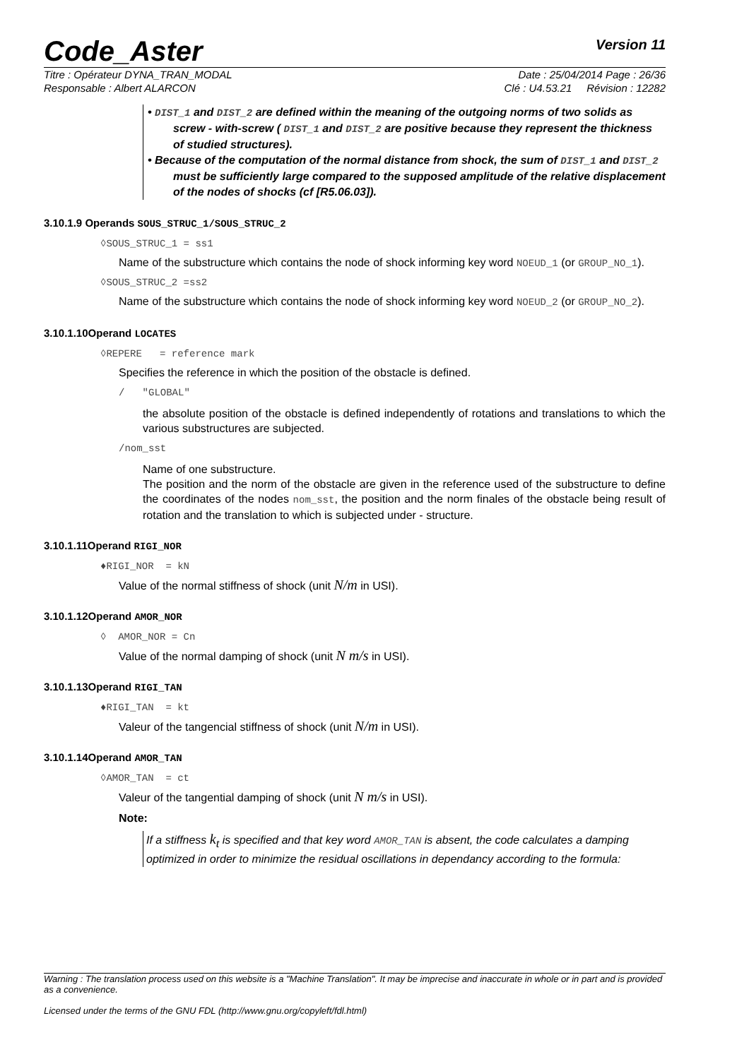Code_Aster
Version 11
Titre : Opérateur DYNA_TRAN_MODAL Date : 25/04/2014 Page : 26/36
Responsable : Albert ALARCON Clé : U4.53.21 Révision : 12282
• DIST_1 and DIST_2 are defined within the meaning of the outgoing norms of two solids as screw - with-screw ( DIST_1 and DIST_2 are positive because they represent the thickness of studied structures).
• Because of the computation of the normal distance from shock, the sum of DIST_1 and DIST_2 must be sufficiently large compared to the supposed amplitude of the relative displacement of the nodes of shocks (cf [R5.06.03]).
3.10.1.9 Operands SOUS_STRUC_1/SOUS_STRUC_2
◊SOUS_STRUC_1 = ss1
Name of the substructure which contains the node of shock informing key word NOEUD_1 (or GROUP_NO_1).
◊SOUS_STRUC_2 =ss2
Name of the substructure which contains the node of shock informing key word NOEUD_2 (or GROUP_NO_2).
3.10.1.10Operand LOCATES
◊REPERE = reference mark
Specifies the reference in which the position of the obstacle is defined.
/ "GLOBAL"
the absolute position of the obstacle is defined independently of rotations and translations to which the various substructures are subjected.
/nom_sst
Name of one substructure.
The position and the norm of the obstacle are given in the reference used of the substructure to define the coordinates of the nodes nom_sst, the position and the norm finales of the obstacle being result of rotation and the translation to which is subjected under - structure.
3.10.1.11Operand RIGI_NOR
♦RIGI_NOR = kN
Value of the normal stiffness of shock (unit N/m in USI).
3.10.1.12Operand AMOR_NOR
◊ AMOR_NOR = Cn
Value of the normal damping of shock (unit N m/s in USI).
3.10.1.13Operand RIGI_TAN
♦RIGI_TAN = kt
Valeur of the tangencial stiffness of shock (unit N/m in USI).
3.10.1.14Operand AMOR_TAN
◊AMOR_TAN = ct
Valeur of the tangential damping of shock (unit N m/s in USI).
Note:
If a stiffness k<sub>t</sub> is specified and that key word AMOR_TAN is absent, the code calculates a damping optimized in order to minimize the residual oscillations in dependancy according to the formula:
Warning : The translation process used on this website is a "Machine Translation". It may be imprecise and inaccurate in whole or in part and is provided as a convenience.
Licensed under the terms of the GNU FDL (http://www.gnu.org/copyleft/fdl.html)